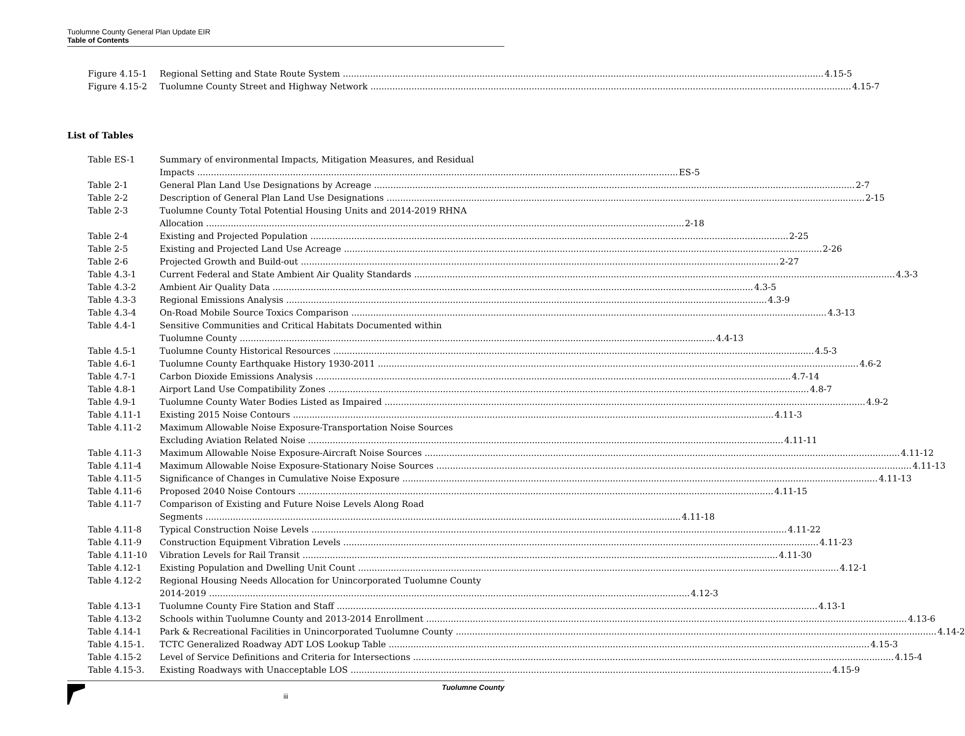Tuolumne County General Plan Update EIR
Table of Contents
Figure 4.15-1 Regional Setting and State Route System 4.15-5
Figure 4.15-2 Tuolumne County Street and Highway Network 4.15-7
List of Tables
Table ES-1 Summary of environmental Impacts, Mitigation Measures, and Residual
Impacts ES-5
Table 2-1 General Plan Land Use Designations by Acreage 2-7
Table 2-2 Description of General Plan Land Use Designations 2-15
Table 2-3 Tuolumne County Total Potential Housing Units and 2014-2019 RHNA
Allocation 2-18
Table 2-4 Existing and Projected Population 2-25
Table 2-5 Existing and Projected Land Use Acreage 2-26
Table 2-6 Projected Growth and Build-out 2-27
Table 4.3-1 Current Federal and State Ambient Air Quality Standards 4.3-3
Table 4.3-2 Ambient Air Quality Data 4.3-5
Table 4.3-3 Regional Emissions Analysis 4.3-9
Table 4.3-4 On-Road Mobile Source Toxics Comparison 4.3-13
Table 4.4-1 Sensitive Communities and Critical Habitats Documented within
Tuolumne County 4.4-13
Table 4.5-1 Tuolumne County Historical Resources 4.5-3
Table 4.6-1 Tuolumne County Earthquake History 1930-2011 4.6-2
Table 4.7-1 Carbon Dioxide Emissions Analysis 4.7-14
Table 4.8-1 Airport Land Use Compatibility Zones 4.8-7
Table 4.9-1 Tuolumne County Water Bodies Listed as Impaired 4.9-2
Table 4.11-1 Existing 2015 Noise Contours 4.11-3
Table 4.11-2 Maximum Allowable Noise Exposure-Transportation Noise Sources
Excluding Aviation Related Noise 4.11-11
Table 4.11-3 Maximum Allowable Noise Exposure-Aircraft Noise Sources 4.11-12
Table 4.11-4 Maximum Allowable Noise Exposure-Stationary Noise Sources 4.11-13
Table 4.11-5 Significance of Changes in Cumulative Noise Exposure 4.11-13
Table 4.11-6 Proposed 2040 Noise Contours 4.11-15
Table 4.11-7 Comparison of Existing and Future Noise Levels Along Road
Segments 4.11-18
Table 4.11-8 Typical Construction Noise Levels 4.11-22
Table 4.11-9 Construction Equipment Vibration Levels 4.11-23
Table 4.11-10 Vibration Levels for Rail Transit 4.11-30
Table 4.12-1 Existing Population and Dwelling Unit Count 4.12-1
Table 4.12-2 Regional Housing Needs Allocation for Unincorporated Tuolumne County
2014-2019 4.12-3
Table 4.13-1 Tuolumne County Fire Station and Staff 4.13-1
Table 4.13-2 Schools within Tuolumne County and 2013-2014 Enrollment 4.13-6
Table 4.14-1 Park & Recreational Facilities in Unincorporated Tuolumne County 4.14-2
Table 4.15-1. TCTC Generalized Roadway ADT LOS Lookup Table 4.15-3
Table 4.15-2 Level of Service Definitions and Criteria for Intersections 4.15-4
Table 4.15-3. Existing Roadways with Unacceptable LOS 4.15-9
Tuolumne County
iii